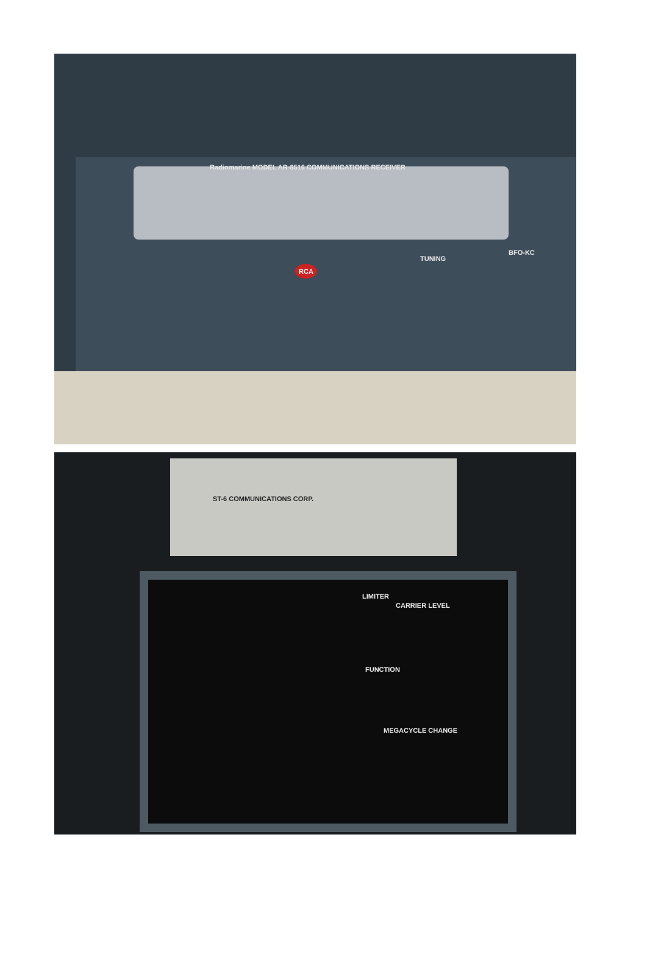Radiomarine MODEL AR-8516 COMMUNICATIONS RECEIVER
RCA
TUNING
BFO-KC
ST-6 COMMUNICATIONS CORP.
CARRIER LEVEL
LIMITER
FUNCTION
MEGACYCLE CHANGE